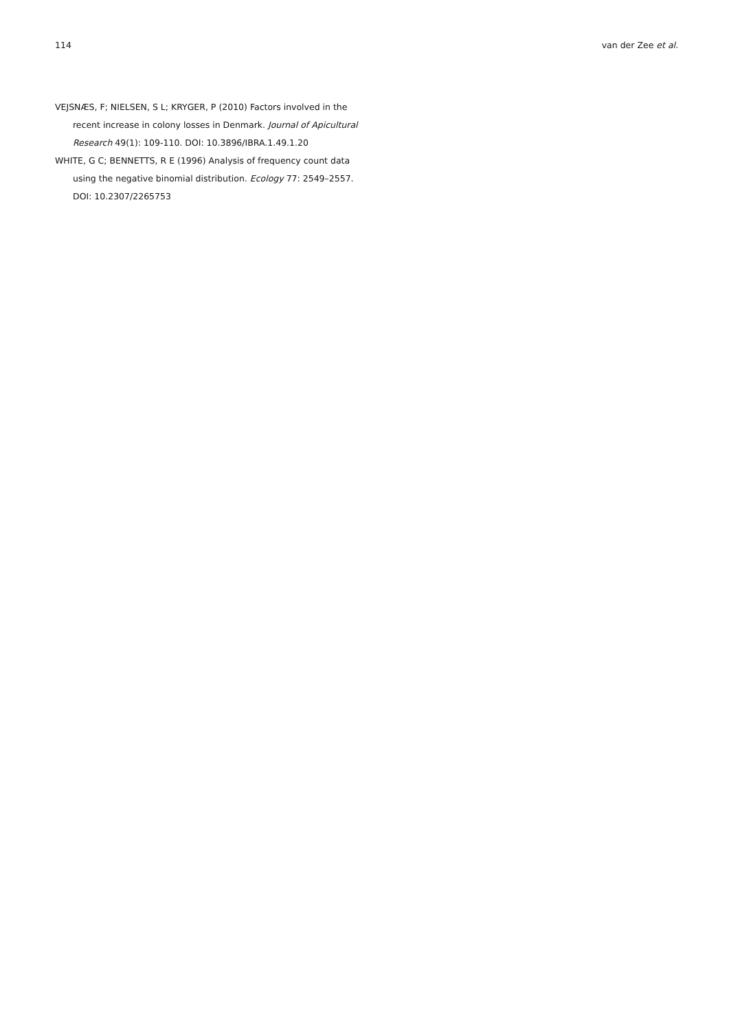114 van der Zee et al.
VEJSNÆS, F; NIELSEN, S L; KRYGER, P (2010) Factors involved in the recent increase in colony losses in Denmark. Journal of Apicultural Research 49(1): 109-110. DOI: 10.3896/IBRA.1.49.1.20
WHITE, G C; BENNETTS, R E (1996) Analysis of frequency count data using the negative binomial distribution. Ecology 77: 2549–2557. DOI: 10.2307/2265753